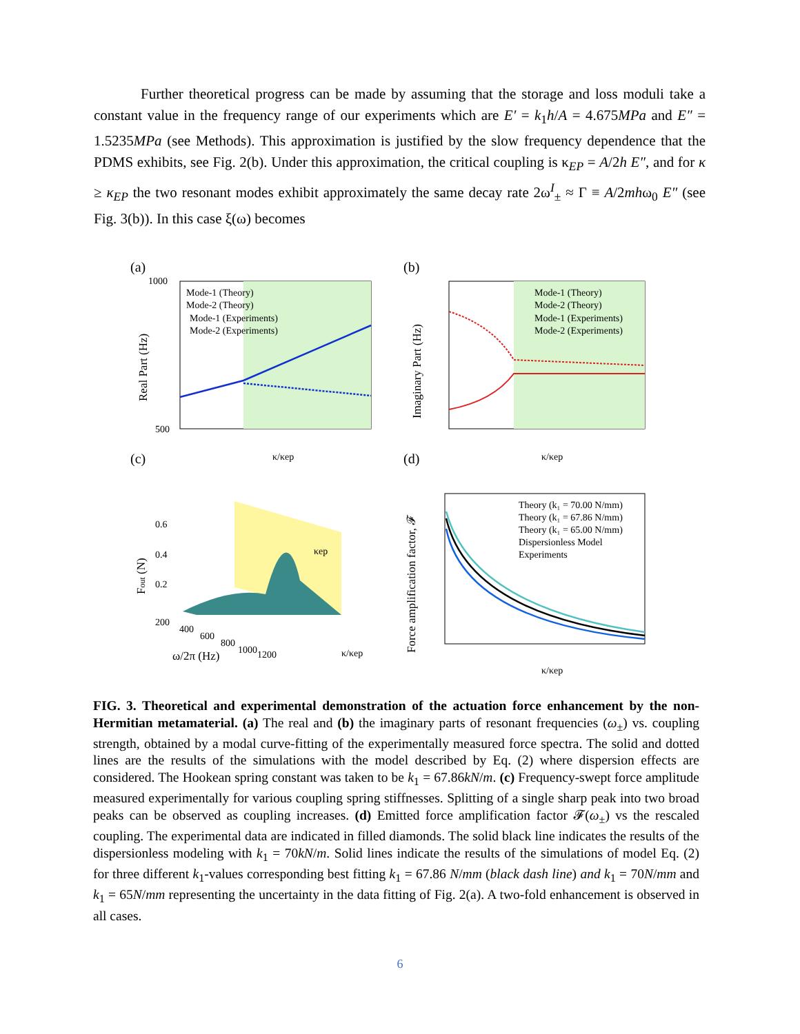Further theoretical progress can be made by assuming that the storage and loss moduli take a constant value in the frequency range of our experiments which are E′ = k<sub>1</sub>h/A = 4.675MPa and E″ = 1.5235MPa (see Methods). This approximation is justified by the slow frequency dependence that the PDMS exhibits, see Fig. 2(b). Under this approximation, the critical coupling is κ<sub>EP</sub> = A/2h E″, and for κ ≥ κ<sub>EP</sub> the two resonant modes exhibit approximately the same decay rate 2ω<sup>I</sup><sub>±</sub> ≈ Γ ≡ A/2mhω<sub>0</sub> E″ (see Fig. 3(b)). In this case ξ(ω) becomes
(a)
(b)
(c)
(d)
Mode-1 (Theory)
Mode-2 (Theory)
Mode-1 (Experiments)
Mode-2 (Experiments)
1000
500
κ/κep
Real Part (Hz)
Mode-1 (Theory)
Mode-2 (Theory)
Mode-1 (Experiments)
Mode-2 (Experiments)
κ/κep
Imaginary Part (Hz)
0.6
0.4
0.2
Fout (N)
200
400
600
800
1000
1200
ω/2π (Hz)
κep
κ/κep
Theory (k₁ = 70.00 N/mm)
Theory (k₁ = 67.86 N/mm)
Theory (k₁ = 65.00 N/mm)
Dispersionless Model
Experiments
κ/κep
Force amplification factor, 𝓕
FIG. 3. Theoretical and experimental demonstration of the actuation force enhancement by the non-Hermitian metamaterial. (a) The real and (b) the imaginary parts of resonant frequencies (ω<sub>±</sub>) vs. coupling strength, obtained by a modal curve-fitting of the experimentally measured force spectra. The solid and dotted lines are the results of the simulations with the model described by Eq. (2) where dispersion effects are considered. The Hookean spring constant was taken to be k<sub>1</sub> = 67.86kN/m. (c) Frequency-swept force amplitude measured experimentally for various coupling spring stiffnesses. Splitting of a single sharp peak into two broad peaks can be observed as coupling increases. (d) Emitted force amplification factor 𝓕(ω<sub>±</sub>) vs the rescaled coupling. The experimental data are indicated in filled diamonds. The solid black line indicates the results of the dispersionless modeling with k<sub>1</sub> = 70kN/m. Solid lines indicate the results of the simulations of model Eq. (2) for three different k<sub>1</sub>-values corresponding best fitting k<sub>1</sub> = 67.86 N/mm (black dash line) and k<sub>1</sub> = 70N/mm and k<sub>1</sub> = 65N/mm representing the uncertainty in the data fitting of Fig. 2(a). A two-fold enhancement is observed in all cases.
6